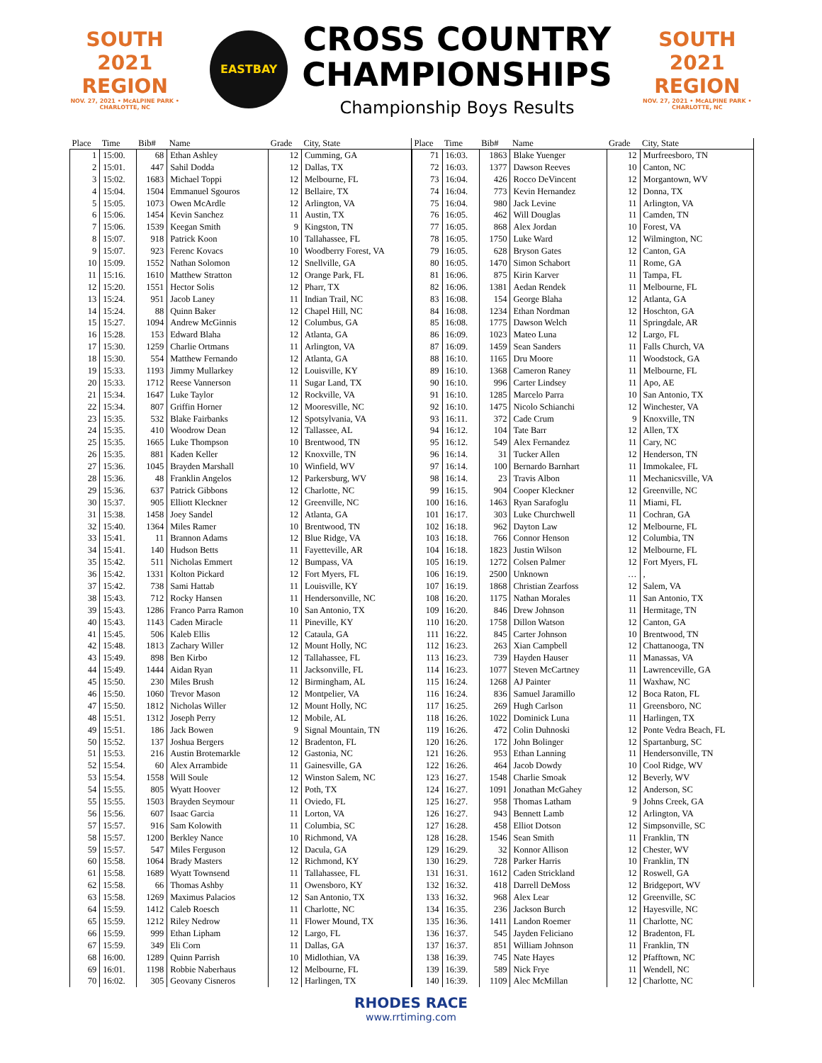SOUTH
2021
REGION
NOV. 27, 2021 • McALPINE PARK • CHARLOTTE, NC
EASTBAY
CROSS COUNTRY
CHAMPIONSHIPS
Championship Boys Results
SOUTH
2021
REGION
NOV. 27, 2021 • McALPINE PARK • CHARLOTTE, NC
| Place | Time | Bib# | Name | Grade | City, State |
| --- | --- | --- | --- | --- | --- |
| 1 | 15:00. | 68 | Ethan Ashley | 12 | Cumming, GA |
| 2 | 15:01. | 447 | Sahil Dodda | 12 | Dallas, TX |
| 3 | 15:02. | 1683 | Michael Toppi | 12 | Melbourne, FL |
| 4 | 15:04. | 1504 | Emmanuel Sgouros | 12 | Bellaire, TX |
| 5 | 15:05. | 1073 | Owen McArdle | 12 | Arlington, VA |
| 6 | 15:06. | 1454 | Kevin Sanchez | 11 | Austin, TX |
| 7 | 15:06. | 1539 | Keegan Smith | 9 | Kingston, TN |
| 8 | 15:07. | 918 | Patrick Koon | 10 | Tallahassee, FL |
| 9 | 15:07. | 923 | Ferenc Kovacs | 10 | Woodberry Forest, VA |
| 10 | 15:09. | 1552 | Nathan Solomon | 12 | Snellville, GA |
| 11 | 15:16. | 1610 | Matthew Stratton | 12 | Orange Park, FL |
| 12 | 15:20. | 1551 | Hector Solis | 12 | Pharr, TX |
| 13 | 15:24. | 951 | Jacob Laney | 11 | Indian Trail, NC |
| 14 | 15:24. | 88 | Quinn Baker | 12 | Chapel Hill, NC |
| 15 | 15:27. | 1094 | Andrew McGinnis | 12 | Columbus, GA |
| 16 | 15:28. | 153 | Edward Blaha | 12 | Atlanta, GA |
| 17 | 15:30. | 1259 | Charlie Ortmans | 11 | Arlington, VA |
| 18 | 15:30. | 554 | Matthew Fernando | 12 | Atlanta, GA |
| 19 | 15:33. | 1193 | Jimmy Mullarkey | 12 | Louisville, KY |
| 20 | 15:33. | 1712 | Reese Vannerson | 11 | Sugar Land, TX |
| 21 | 15:34. | 1647 | Luke Taylor | 12 | Rockville, VA |
| 22 | 15:34. | 807 | Griffin Horner | 12 | Mooresville, NC |
| 23 | 15:35. | 532 | Blake Fairbanks | 12 | Spotsylvania, VA |
| 24 | 15:35. | 410 | Woodrow Dean | 12 | Tallassee, AL |
| 25 | 15:35. | 1665 | Luke Thompson | 10 | Brentwood, TN |
| 26 | 15:35. | 881 | Kaden Keller | 12 | Knoxville, TN |
| 27 | 15:36. | 1045 | Brayden Marshall | 10 | Winfield, WV |
| 28 | 15:36. | 48 | Franklin Angelos | 12 | Parkersburg, WV |
| 29 | 15:36. | 637 | Patrick Gibbons | 12 | Charlotte, NC |
| 30 | 15:37. | 905 | Elliott Kleckner | 12 | Greenville, NC |
| 31 | 15:38. | 1458 | Joey Sandel | 12 | Atlanta, GA |
| 32 | 15:40. | 1364 | Miles Ramer | 10 | Brentwood, TN |
| 33 | 15:41. | 11 | Brannon Adams | 12 | Blue Ridge, VA |
| 34 | 15:41. | 140 | Hudson Betts | 11 | Fayetteville, AR |
| 35 | 15:42. | 511 | Nicholas Emmert | 12 | Bumpass, VA |
| 36 | 15:42. | 1331 | Kolton Pickard | 12 | Fort Myers, FL |
| 37 | 15:42. | 738 | Sami Hattab | 11 | Louisville, KY |
| 38 | 15:43. | 712 | Rocky Hansen | 11 | Hendersonville, NC |
| 39 | 15:43. | 1286 | Franco Parra Ramon | 10 | San Antonio, TX |
| 40 | 15:43. | 1143 | Caden Miracle | 11 | Pineville, KY |
| 41 | 15:45. | 506 | Kaleb Ellis | 12 | Cataula, GA |
| 42 | 15:48. | 1813 | Zachary Willer | 12 | Mount Holly, NC |
| 43 | 15:49. | 898 | Ben Kirbo | 12 | Tallahassee, FL |
| 44 | 15:49. | 1444 | Aidan Ryan | 11 | Jacksonville, FL |
| 45 | 15:50. | 230 | Miles Brush | 12 | Birmingham, AL |
| 46 | 15:50. | 1060 | Trevor Mason | 12 | Montpelier, VA |
| 47 | 15:50. | 1812 | Nicholas Willer | 12 | Mount Holly, NC |
| 48 | 15:51. | 1312 | Joseph Perry | 12 | Mobile, AL |
| 49 | 15:51. | 186 | Jack Bowen | 9 | Signal Mountain, TN |
| 50 | 15:52. | 137 | Joshua Bergers | 12 | Bradenton, FL |
| 51 | 15:53. | 216 | Austin Brotemarkle | 12 | Gastonia, NC |
| 52 | 15:54. | 60 | Alex Arrambide | 11 | Gainesville, GA |
| 53 | 15:54. | 1558 | Will Soule | 12 | Winston Salem, NC |
| 54 | 15:55. | 805 | Wyatt Hoover | 12 | Poth, TX |
| 55 | 15:55. | 1503 | Brayden Seymour | 11 | Oviedo, FL |
| 56 | 15:56. | 607 | Isaac Garcia | 11 | Lorton, VA |
| 57 | 15:57. | 916 | Sam Kolowith | 11 | Columbia, SC |
| 58 | 15:57. | 1200 | Berkley Nance | 10 | Richmond, VA |
| 59 | 15:57. | 547 | Miles Ferguson | 12 | Dacula, GA |
| 60 | 15:58. | 1064 | Brady Masters | 12 | Richmond, KY |
| 61 | 15:58. | 1689 | Wyatt Townsend | 11 | Tallahassee, FL |
| 62 | 15:58. | 66 | Thomas Ashby | 11 | Owensboro, KY |
| 63 | 15:58. | 1269 | Maximus Palacios | 12 | San Antonio, TX |
| 64 | 15:59. | 1412 | Caleb Roesch | 11 | Charlotte, NC |
| 65 | 15:59. | 1212 | Riley Nedrow | 11 | Flower Mound, TX |
| 66 | 15:59. | 999 | Ethan Lipham | 12 | Largo, FL |
| 67 | 15:59. | 349 | Eli Corn | 11 | Dallas, GA |
| 68 | 16:00. | 1289 | Quinn Parrish | 10 | Midlothian, VA |
| 69 | 16:01. | 1198 | Robbie Naberhaus | 12 | Melbourne, FL |
| 70 | 16:02. | 305 | Geovany Cisneros | 12 | Harlingen, TX |
| Place | Time | Bib# | Name | Grade | City, State |
| --- | --- | --- | --- | --- | --- |
| 71 | 16:03. | 1863 | Blake Yuenger | 12 | Murfreesboro, TN |
| 72 | 16:03. | 1377 | Dawson Reeves | 10 | Canton, NC |
| 73 | 16:04. | 426 | Rocco DeVincent | 12 | Morgantown, WV |
| 74 | 16:04. | 773 | Kevin Hernandez | 12 | Donna, TX |
| 75 | 16:04. | 980 | Jack Levine | 11 | Arlington, VA |
| 76 | 16:05. | 462 | Will Douglas | 11 | Camden, TN |
| 77 | 16:05. | 868 | Alex Jordan | 10 | Forest, VA |
| 78 | 16:05. | 1750 | Luke Ward | 12 | Wilmington, NC |
| 79 | 16:05. | 628 | Bryson Gates | 12 | Canton, GA |
| 80 | 16:05. | 1470 | Simon Schabort | 11 | Rome, GA |
| 81 | 16:06. | 875 | Kirin Karver | 11 | Tampa, FL |
| 82 | 16:06. | 1381 | Aedan Rendek | 11 | Melbourne, FL |
| 83 | 16:08. | 154 | George Blaha | 12 | Atlanta, GA |
| 84 | 16:08. | 1234 | Ethan Nordman | 12 | Hoschton, GA |
| 85 | 16:08. | 1775 | Dawson Welch | 11 | Springdale, AR |
| 86 | 16:09. | 1023 | Mateo Luna | 12 | Largo, FL |
| 87 | 16:09. | 1459 | Sean Sanders | 11 | Falls Church, VA |
| 88 | 16:10. | 1165 | Dru Moore | 11 | Woodstock, GA |
| 89 | 16:10. | 1368 | Cameron Raney | 11 | Melbourne, FL |
| 90 | 16:10. | 996 | Carter Lindsey | 11 | Apo, AE |
| 91 | 16:10. | 1285 | Marcelo Parra | 10 | San Antonio, TX |
| 92 | 16:10. | 1475 | Nicolo Schianchi | 12 | Winchester, VA |
| 93 | 16:11. | 372 | Cade Crum | 9 | Knoxville, TN |
| 94 | 16:12. | 104 | Tate Barr | 12 | Allen, TX |
| 95 | 16:12. | 549 | Alex Fernandez | 11 | Cary, NC |
| 96 | 16:14. | 31 | Tucker Allen | 12 | Henderson, TN |
| 97 | 16:14. | 100 | Bernardo Barnhart | 11 | Immokalee, FL |
| 98 | 16:14. | 23 | Travis Albon | 11 | Mechanicsville, VA |
| 99 | 16:15. | 904 | Cooper Kleckner | 12 | Greenville, NC |
| 100 | 16:16. | 1463 | Ryan Sarafoglu | 11 | Miami, FL |
| 101 | 16:17. | 303 | Luke Churchwell | 11 | Cochran, GA |
| 102 | 16:18. | 962 | Dayton Law | 12 | Melbourne, FL |
| 103 | 16:18. | 766 | Connor Henson | 12 | Columbia, TN |
| 104 | 16:18. | 1823 | Justin Wilson | 12 | Melbourne, FL |
| 105 | 16:19. | 1272 | Colsen Palmer | 12 | Fort Myers, FL |
| 106 | 16:19. | 2500 | Unknown | … | , |
| 107 | 16:19. | 1868 | Christian Zearfoss | 12 | Salem, VA |
| 108 | 16:20. | 1175 | Nathan Morales | 11 | San Antonio, TX |
| 109 | 16:20. | 846 | Drew Johnson | 11 | Hermitage, TN |
| 110 | 16:20. | 1758 | Dillon Watson | 12 | Canton, GA |
| 111 | 16:22. | 845 | Carter Johnson | 10 | Brentwood, TN |
| 112 | 16:23. | 263 | Xian Campbell | 12 | Chattanooga, TN |
| 113 | 16:23. | 739 | Hayden Hauser | 11 | Manassas, VA |
| 114 | 16:23. | 1077 | Steven McCartney | 11 | Lawrenceville, GA |
| 115 | 16:24. | 1268 | AJ Painter | 11 | Waxhaw, NC |
| 116 | 16:24. | 836 | Samuel Jaramillo | 12 | Boca Raton, FL |
| 117 | 16:25. | 269 | Hugh Carlson | 11 | Greensboro, NC |
| 118 | 16:26. | 1022 | Dominick Luna | 11 | Harlingen, TX |
| 119 | 16:26. | 472 | Colin Duhnoski | 12 | Ponte Vedra Beach, FL |
| 120 | 16:26. | 172 | John Bolinger | 12 | Spartanburg, SC |
| 121 | 16:26. | 953 | Ethan Lanning | 11 | Hendersonville, TN |
| 122 | 16:26. | 464 | Jacob Dowdy | 10 | Cool Ridge, WV |
| 123 | 16:27. | 1548 | Charlie Smoak | 12 | Beverly, WV |
| 124 | 16:27. | 1091 | Jonathan McGahey | 12 | Anderson, SC |
| 125 | 16:27. | 958 | Thomas Latham | 9 | Johns Creek, GA |
| 126 | 16:27. | 943 | Bennett Lamb | 12 | Arlington, VA |
| 127 | 16:28. | 458 | Elliot Dotson | 12 | Simpsonville, SC |
| 128 | 16:28. | 1546 | Sean Smith | 11 | Franklin, TN |
| 129 | 16:29. | 32 | Konnor Allison | 12 | Chester, WV |
| 130 | 16:29. | 728 | Parker Harris | 10 | Franklin, TN |
| 131 | 16:31. | 1612 | Caden Strickland | 12 | Roswell, GA |
| 132 | 16:32. | 418 | Darrell DeMoss | 12 | Bridgeport, WV |
| 133 | 16:32. | 968 | Alex Lear | 12 | Greenville, SC |
| 134 | 16:35. | 236 | Jackson Burch | 12 | Hayesville, NC |
| 135 | 16:36. | 1411 | Landon Roemer | 11 | Charlotte, NC |
| 136 | 16:37. | 545 | Jayden Feliciano | 12 | Bradenton, FL |
| 137 | 16:37. | 851 | William Johnson | 11 | Franklin, TN |
| 138 | 16:39. | 745 | Nate Hayes | 12 | Pfafftown, NC |
| 139 | 16:39. | 589 | Nick Frye | 11 | Wendell, NC |
| 140 | 16:39. | 1109 | Alec McMillan | 12 | Charlotte, NC |
RHODES RACE
www.rrtiming.com